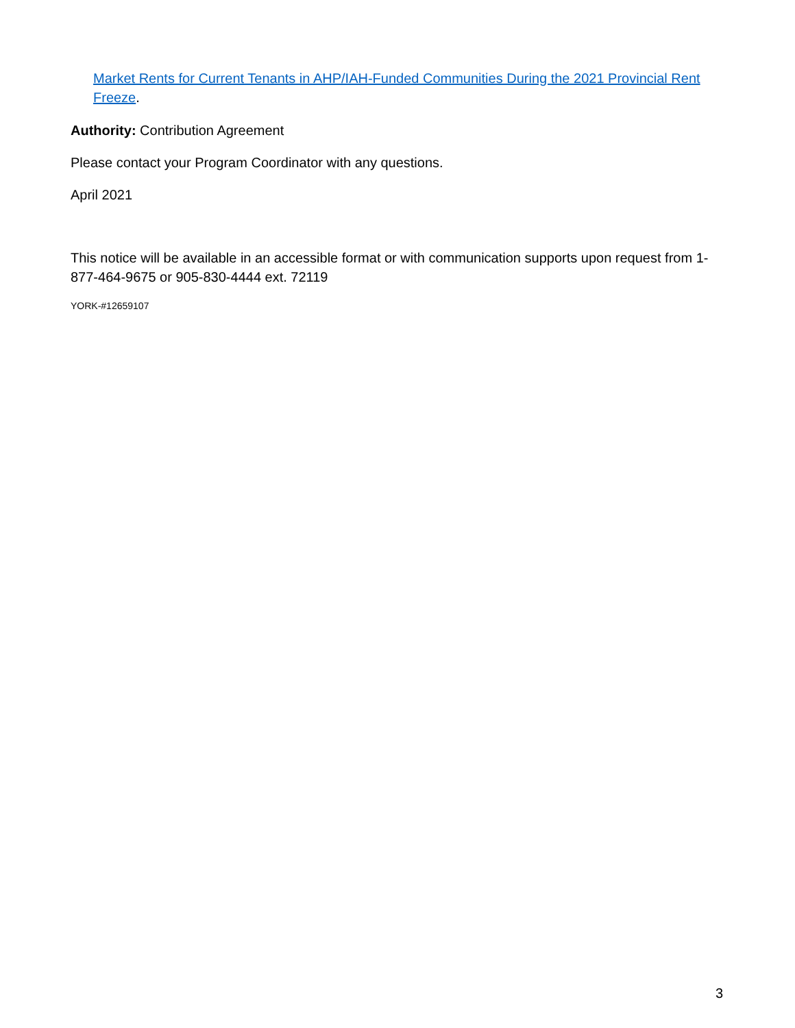Market Rents for Current Tenants in AHP/IAH-Funded Communities During the 2021 Provincial Rent Freeze.
Authority: Contribution Agreement
Please contact your Program Coordinator with any questions.
April 2021
This notice will be available in an accessible format or with communication supports upon request from 1-877-464-9675 or 905-830-4444 ext. 72119
YORK-#12659107
3